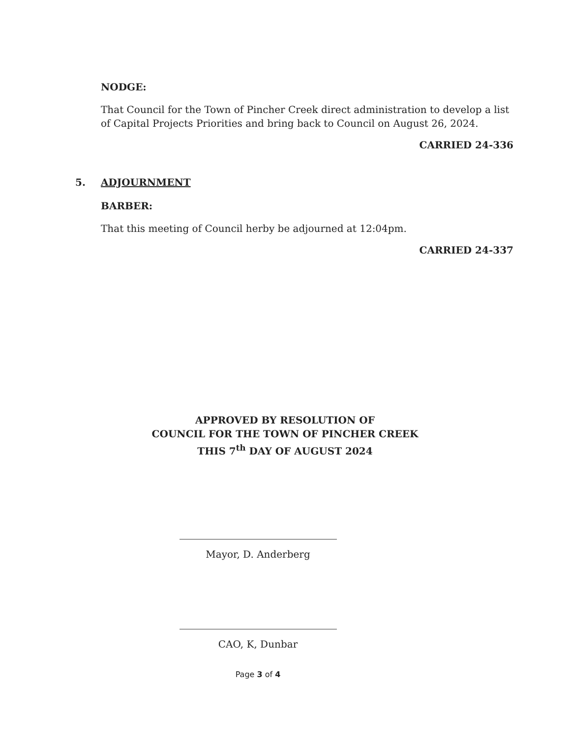NODGE:
That Council for the Town of Pincher Creek direct administration to develop a list of Capital Projects Priorities and bring back to Council on August 26, 2024.
CARRIED 24-336
5. ADJOURNMENT
BARBER:
That this meeting of Council herby be adjourned at 12:04pm.
CARRIED 24-337
APPROVED BY RESOLUTION OF
COUNCIL FOR THE TOWN OF PINCHER CREEK
THIS 7<sup>th</sup> DAY OF AUGUST 2024
Mayor, D. Anderberg
CAO, K, Dunbar
Page 3 of 4